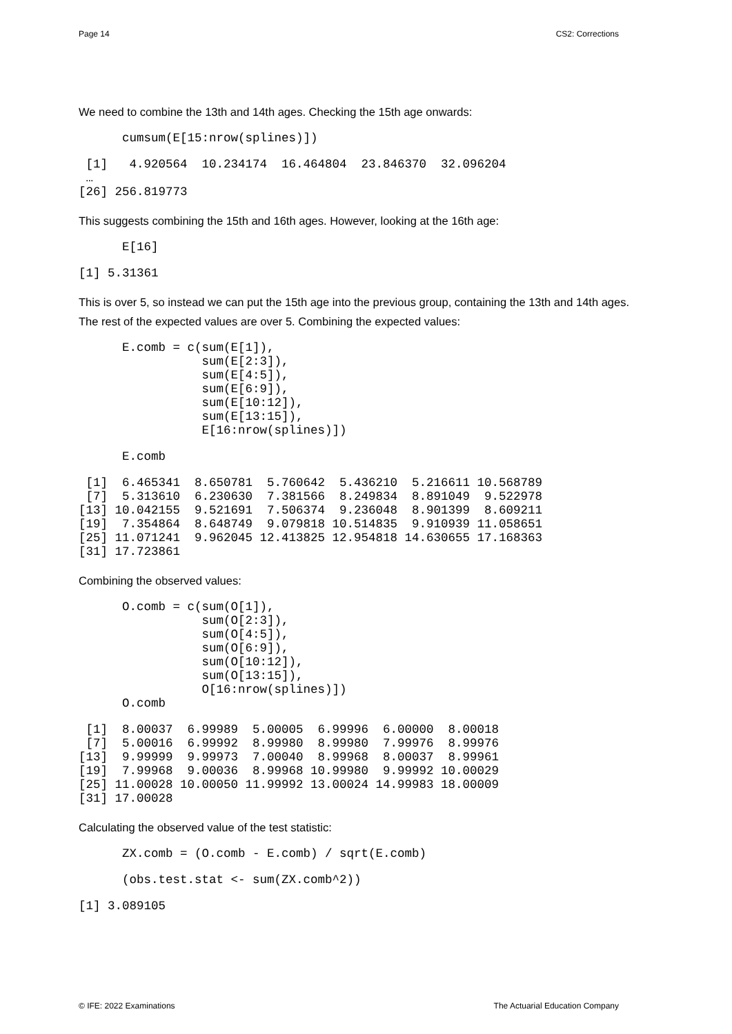Page 14 CS2: Corrections
We need to combine the 13th and 14th ages. Checking the 15th age onwards:
cumsum(E[15:nrow(splines)])
 [1]   4.920564  10.234174  16.464804  23.846370  32.096204
 …
[26] 256.819773
This suggests combining the 15th and 16th ages. However, looking at the 16th age:
E[16]
[1] 5.31361
This is over 5, so instead we can put the 15th age into the previous group, containing the 13th and 14th ages. The rest of the expected values are over 5. Combining the expected values:
E.comb = c(sum(E[1]),
           sum(E[2:3]),
           sum(E[4:5]),
           sum(E[6:9]),
           sum(E[10:12]),
           sum(E[13:15]),
           E[16:nrow(splines)])
E.comb
 [1]  6.465341  8.650781  5.760642  5.436210  5.216611 10.568789
 [7]  5.313610  6.230630  7.381566  8.249834  8.891049  9.522978
[13] 10.042155  9.521691  7.506374  9.236048  8.901399  8.609211
[19]  7.354864  8.648749  9.079818 10.514835  9.910939 11.058651
[25] 11.071241  9.962045 12.413825 12.954818 14.630655 17.168363
[31] 17.723861
Combining the observed values:
O.comb = c(sum(O[1]),
           sum(O[2:3]),
           sum(O[4:5]),
           sum(O[6:9]),
           sum(O[10:12]),
           sum(O[13:15]),
           O[16:nrow(splines)])
O.comb
 [1]  8.00037  6.99989  5.00005  6.99996  6.00000  8.00018
 [7]  5.00016  6.99992  8.99980  8.99980  7.99976  8.99976
[13]  9.99999  9.99973  7.00040  8.99968  8.00037  8.99961
[19]  7.99968  9.00036  8.99968 10.99980  9.99992 10.00029
[25] 11.00028 10.00050 11.99992 13.00024 14.99983 18.00009
[31] 17.00028
Calculating the observed value of the test statistic:
ZX.comb = (O.comb - E.comb) / sqrt(E.comb)
(obs.test.stat <- sum(ZX.comb^2))
[1] 3.089105
© IFE: 2022 Examinations The Actuarial Education Company